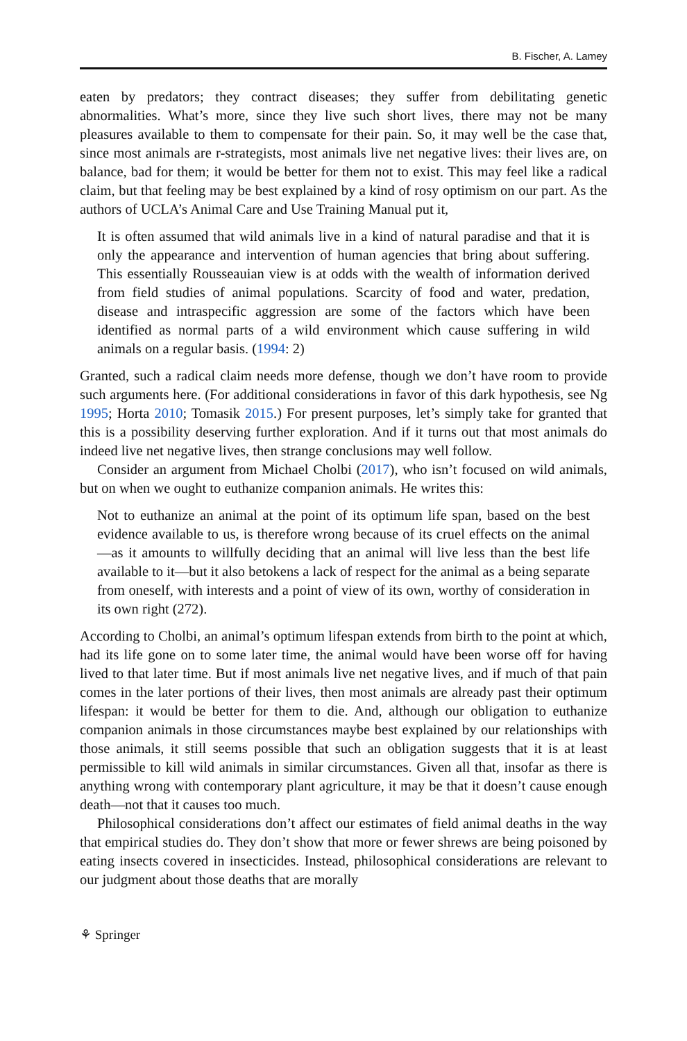B. Fischer, A. Lamey
eaten by predators; they contract diseases; they suffer from debilitating genetic abnormalities. What’s more, since they live such short lives, there may not be many pleasures available to them to compensate for their pain. So, it may well be the case that, since most animals are r-strategists, most animals live net negative lives: their lives are, on balance, bad for them; it would be better for them not to exist. This may feel like a radical claim, but that feeling may be best explained by a kind of rosy optimism on our part. As the authors of UCLA’s Animal Care and Use Training Manual put it,
It is often assumed that wild animals live in a kind of natural paradise and that it is only the appearance and intervention of human agencies that bring about suffering. This essentially Rousseauian view is at odds with the wealth of information derived from field studies of animal populations. Scarcity of food and water, predation, disease and intraspecific aggression are some of the factors which have been identified as normal parts of a wild environment which cause suffering in wild animals on a regular basis. (1994: 2)
Granted, such a radical claim needs more defense, though we don’t have room to provide such arguments here. (For additional considerations in favor of this dark hypothesis, see Ng 1995; Horta 2010; Tomasik 2015.) For present purposes, let’s simply take for granted that this is a possibility deserving further exploration. And if it turns out that most animals do indeed live net negative lives, then strange conclusions may well follow.
Consider an argument from Michael Cholbi (2017), who isn’t focused on wild animals, but on when we ought to euthanize companion animals. He writes this:
Not to euthanize an animal at the point of its optimum life span, based on the best evidence available to us, is therefore wrong because of its cruel effects on the animal—as it amounts to willfully deciding that an animal will live less than the best life available to it—but it also betokens a lack of respect for the animal as a being separate from oneself, with interests and a point of view of its own, worthy of consideration in its own right (272).
According to Cholbi, an animal’s optimum lifespan extends from birth to the point at which, had its life gone on to some later time, the animal would have been worse off for having lived to that later time. But if most animals live net negative lives, and if much of that pain comes in the later portions of their lives, then most animals are already past their optimum lifespan: it would be better for them to die. And, although our obligation to euthanize companion animals in those circumstances maybe best explained by our relationships with those animals, it still seems possible that such an obligation suggests that it is at least permissible to kill wild animals in similar circumstances. Given all that, insofar as there is anything wrong with contemporary plant agriculture, it may be that it doesn’t cause enough death—not that it causes too much.
Philosophical considerations don’t affect our estimates of field animal deaths in the way that empirical studies do. They don’t show that more or fewer shrews are being poisoned by eating insects covered in insecticides. Instead, philosophical considerations are relevant to our judgment about those deaths that are morally
⚘ Springer